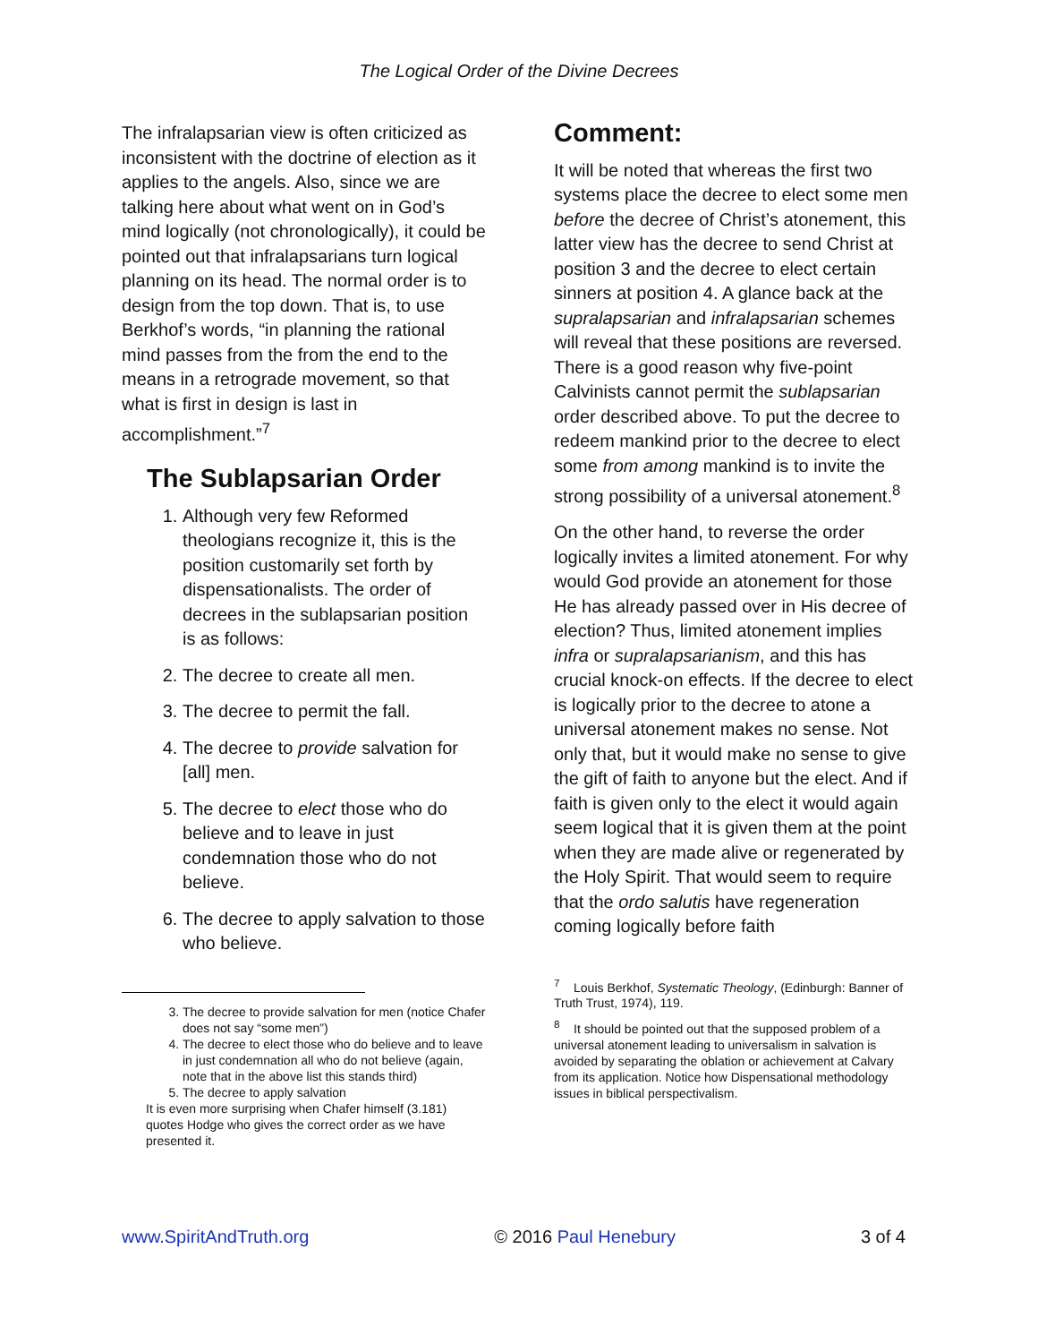The Logical Order of the Divine Decrees
The infralapsarian view is often criticized as inconsistent with the doctrine of election as it applies to the angels. Also, since we are talking here about what went on in God’s mind logically (not chronologically), it could be pointed out that infralapsarians turn logical planning on its head. The normal order is to design from the top down. That is, to use Berkhof’s words, “in planning the rational mind passes from the from the end to the means in a retrograde movement, so that what is first in design is last in accomplishment.”<sup>7</sup>
The Sublapsarian Order
1. Although very few Reformed theologians recognize it, this is the position customarily set forth by dispensationalists. The order of decrees in the sublapsarian position is as follows:
2. The decree to create all men.
3. The decree to permit the fall.
4. The decree to provide salvation for [all] men.
5. The decree to elect those who do believe and to leave in just condemnation those who do not believe.
6. The decree to apply salvation to those who believe.
3. The decree to provide salvation for men (notice Chafer does not say “some men”)
4. The decree to elect those who do believe and to leave in just condemnation all who do not believe (again, note that in the above list this stands third)
5. The decree to apply salvation
It is even more surprising when Chafer himself (3.181) quotes Hodge who gives the correct order as we have presented it.
Comment:
It will be noted that whereas the first two systems place the decree to elect some men before the decree of Christ’s atonement, this latter view has the decree to send Christ at position 3 and the decree to elect certain sinners at position 4. A glance back at the supralapsarian and infralapsarian schemes will reveal that these positions are reversed. There is a good reason why five-point Calvinists cannot permit the sublapsarian order described above. To put the decree to redeem mankind prior to the decree to elect some from among mankind is to invite the strong possibility of a universal atonement.<sup>8</sup>
On the other hand, to reverse the order logically invites a limited atonement. For why would God provide an atonement for those He has already passed over in His decree of election? Thus, limited atonement implies infra or supralapsarianism, and this has crucial knock-on effects. If the decree to elect is logically prior to the decree to atone a universal atonement makes no sense. Not only that, but it would make no sense to give the gift of faith to anyone but the elect. And if faith is given only to the elect it would again seem logical that it is given them at the point when they are made alive or regenerated by the Holy Spirit. That would seem to require that the ordo salutis have regeneration coming logically before faith
<sup>7</sup> Louis Berkhof, Systematic Theology, (Edinburgh: Banner of Truth Trust, 1974), 119.
<sup>8</sup> It should be pointed out that the supposed problem of a universal atonement leading to universalism in salvation is avoided by separating the oblation or achievement at Calvary from its application. Notice how Dispensational methodology issues in biblical perspectivalism.
www.SpiritAndTruth.org © 2016 Paul Henebury 3 of 4